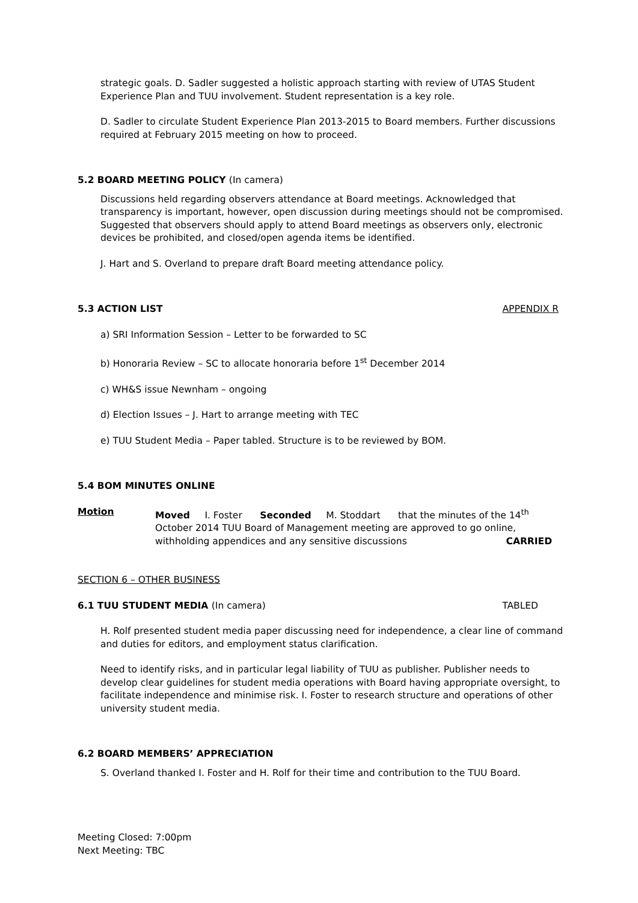strategic goals. D. Sadler suggested a holistic approach starting with review of UTAS Student Experience Plan and TUU involvement. Student representation is a key role.
D. Sadler to circulate Student Experience Plan 2013-2015 to Board members. Further discussions required at February 2015 meeting on how to proceed.
5.2 BOARD MEETING POLICY (In camera)
Discussions held regarding observers attendance at Board meetings. Acknowledged that transparency is important, however, open discussion during meetings should not be compromised. Suggested that observers should apply to attend Board meetings as observers only, electronic devices be prohibited, and closed/open agenda items be identified.
J. Hart and S. Overland to prepare draft Board meeting attendance policy.
5.3 ACTION LIST APPENDIX R
a) SRI Information Session – Letter to be forwarded to SC
b) Honoraria Review – SC to allocate honoraria before 1<sup>st</sup> December 2014
c) WH&S issue Newnham – ongoing
d) Election Issues – J. Hart to arrange meeting with TEC
e) TUU Student Media – Paper tabled. Structure is to be reviewed by BOM.
5.4 BOM MINUTES ONLINE
Motion Moved I. Foster Seconded M. Stoddart that the minutes of the 14<sup>th</sup> October 2014 TUU Board of Management meeting are approved to go online, withholding appendices and any sensitive discussions CARRIED
SECTION 6 – OTHER BUSINESS
6.1 TUU STUDENT MEDIA (In camera)
TABLED
H. Rolf presented student media paper discussing need for independence, a clear line of command and duties for editors, and employment status clarification.
Need to identify risks, and in particular legal liability of TUU as publisher. Publisher needs to develop clear guidelines for student media operations with Board having appropriate oversight, to facilitate independence and minimise risk. I. Foster to research structure and operations of other university student media.
6.2 BOARD MEMBERS’ APPRECIATION
S. Overland thanked I. Foster and H. Rolf for their time and contribution to the TUU Board.
Meeting Closed: 7:00pm
Next Meeting: TBC